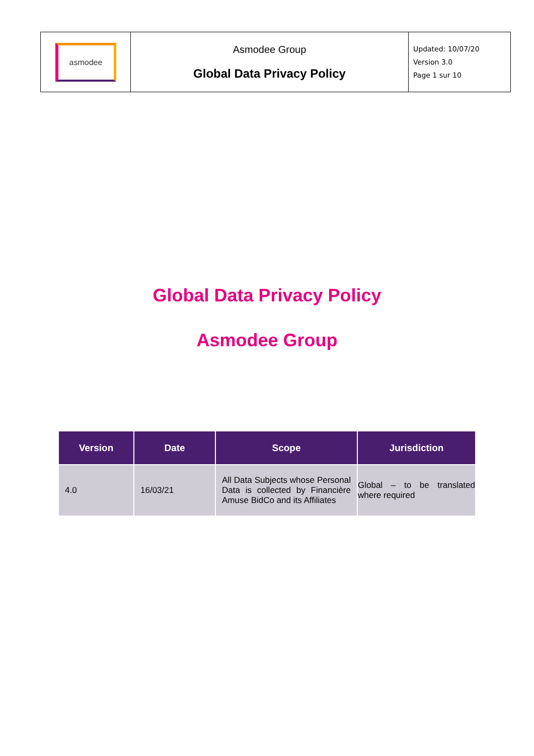| asmodee | Asmodee Group Global Data Privacy Policy | Updated: 10/07/20 Version 3.0 Page 1 sur 10 |
Global Data Privacy Policy
Asmodee Group
| Version | Date | Scope | Jurisdiction |
| --- | --- | --- | --- |
| 4.0 | 16/03/21 | All Data Subjects whose Personal Data is collected by Financière Amuse BidCo and its Affiliates | Global – to be translated where required |